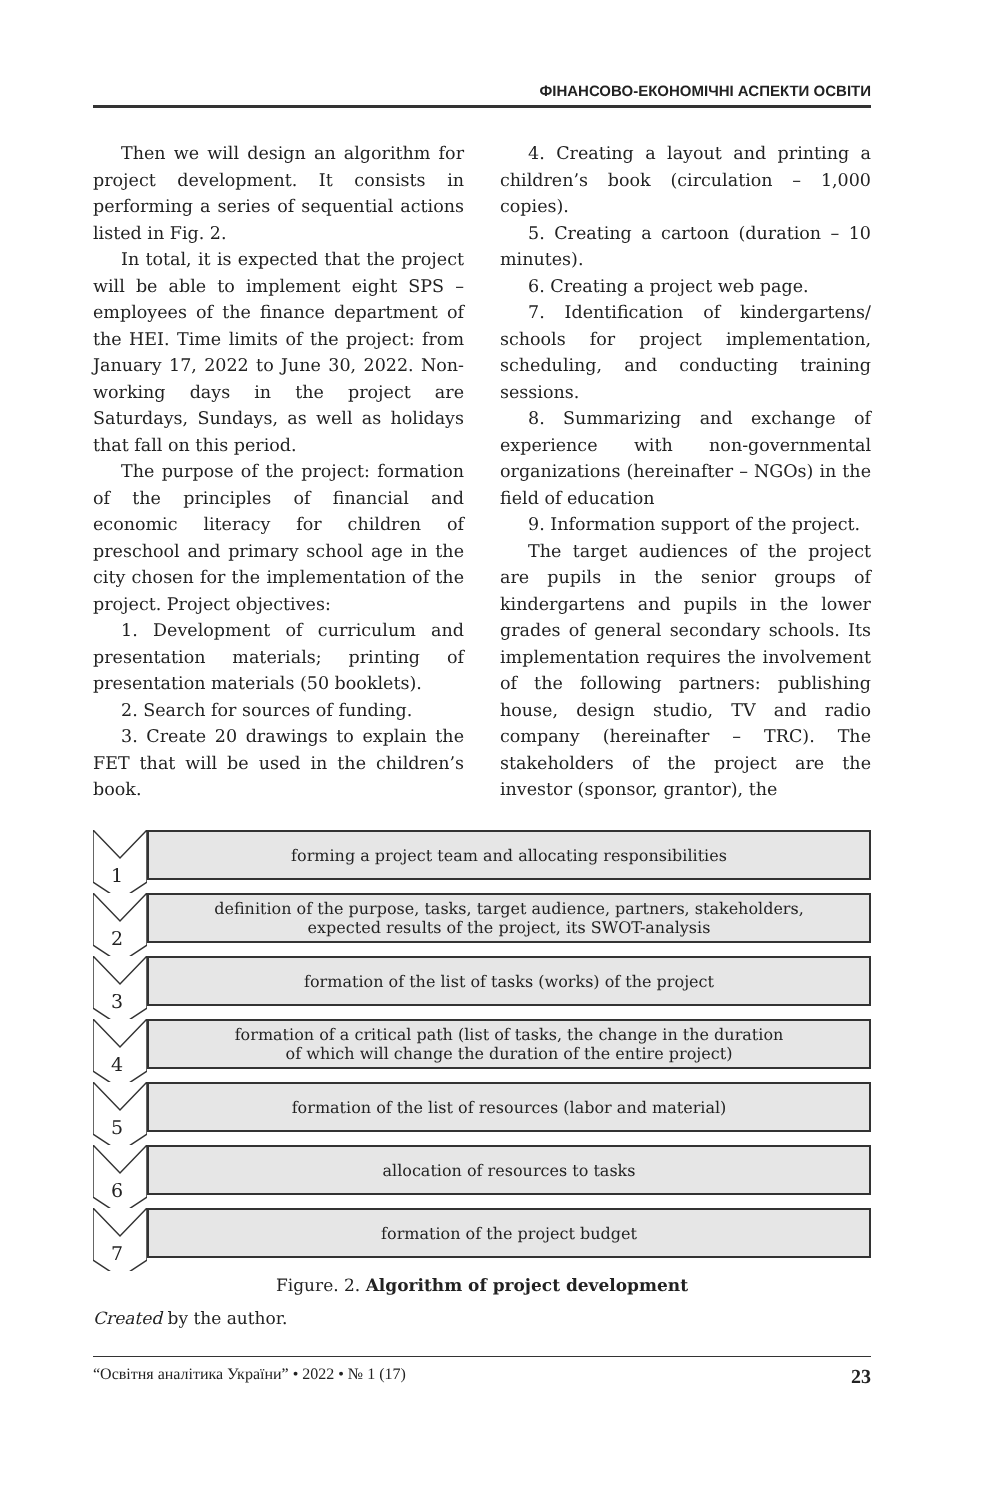ФІНАНСОВО-ЕКОНОМІЧНІ АСПЕКТИ ОСВІТИ
Then we will design an algorithm for project development. It consists in performing a series of sequential actions listed in Fig. 2.
In total, it is expected that the project will be able to implement eight SPS – employees of the finance department of the HEI. Time limits of the project: from January 17, 2022 to June 30, 2022. Non-working days in the project are Saturdays, Sundays, as well as holidays that fall on this period.
The purpose of the project: formation of the principles of financial and economic literacy for children of preschool and primary school age in the city chosen for the implementation of the project. Project objectives:
1. Development of curriculum and presentation materials; printing of presentation materials (50 booklets).
2. Search for sources of funding.
3. Create 20 drawings to explain the FET that will be used in the children’s book.
4. Creating a layout and printing a children’s book (circulation – 1,000 copies).
5. Creating a cartoon (duration – 10 minutes).
6. Creating a project web page.
7. Identification of kindergartens/ schools for project implementation, scheduling, and conducting training sessions.
8. Summarizing and exchange of experience with non-governmental organizations (hereinafter – NGOs) in the field of education
9. Information support of the project.
The target audiences of the project are pupils in the senior groups of kindergartens and pupils in the lower grades of general secondary schools. Its implementation requires the involvement of the following partners: publishing house, design studio, TV and radio company (hereinafter – TRC). The stakeholders of the project are the investor (sponsor, grantor), the
1
forming a project team and allocating responsibilities
2
definition of the purpose, tasks, target audience, partners, stakeholders,
expected results of the project, its SWOT-analysis
3
formation of the list of tasks (works) of the project
4
formation of a critical path (list of tasks, the change in the duration
of which will change the duration of the entire project)
5
formation of the list of resources (labor and material)
6
allocation of resources to tasks
7
formation of the project budget
Figure. 2. Algorithm of project development
Created by the author.
“Освітня аналітика України” • 2022 • № 1 (17) 23